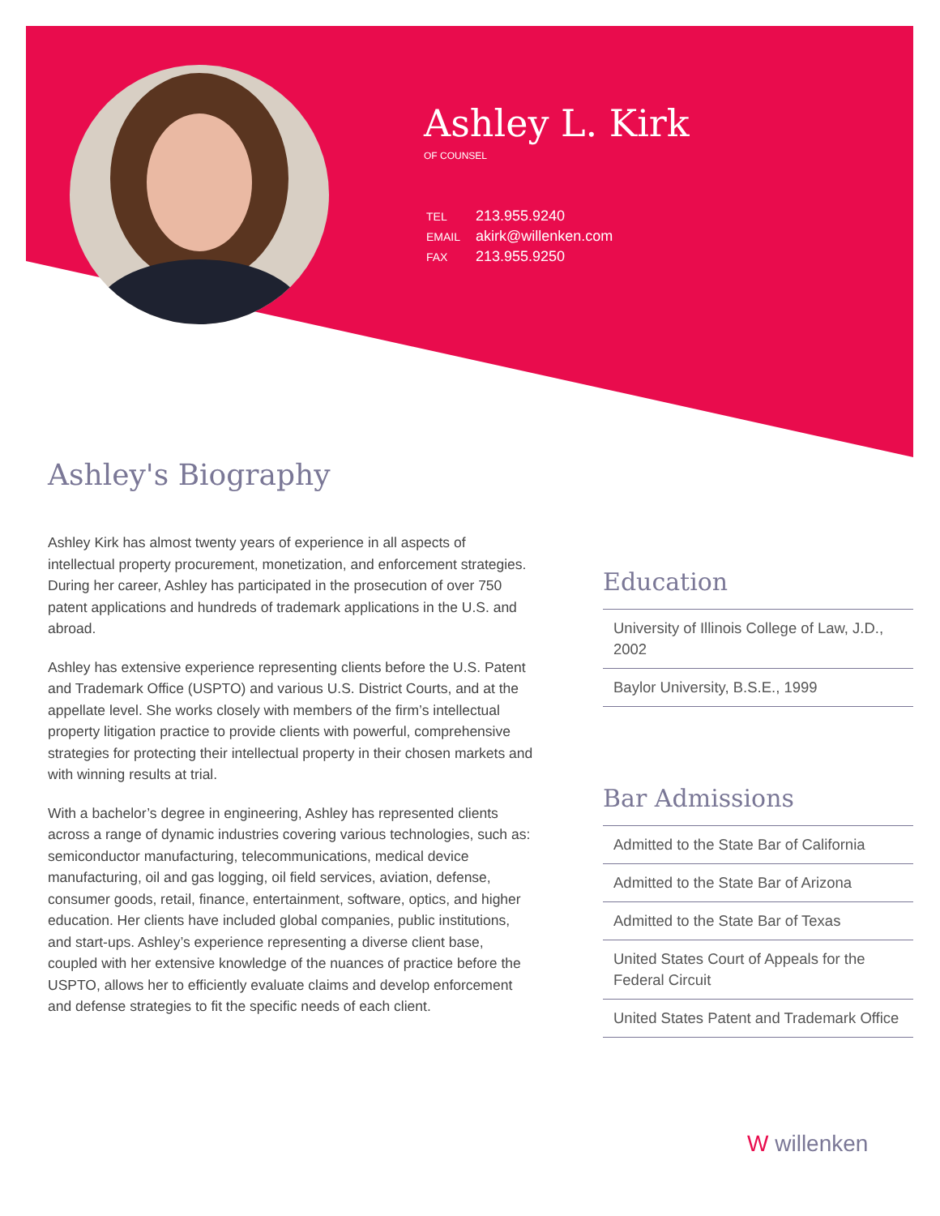Ashley L. Kirk
OF COUNSEL
| TEL | 213.955.9240 |
| EMAIL | akirk@willenken.com |
| FAX | 213.955.9250 |
Ashley's Biography
Ashley Kirk has almost twenty years of experience in all aspects of intellectual property procurement, monetization, and enforcement strategies. During her career, Ashley has participated in the prosecution of over 750 patent applications and hundreds of trademark applications in the U.S. and abroad.
Ashley has extensive experience representing clients before the U.S. Patent and Trademark Office (USPTO) and various U.S. District Courts, and at the appellate level. She works closely with members of the firm’s intellectual property litigation practice to provide clients with powerful, comprehensive strategies for protecting their intellectual property in their chosen markets and with winning results at trial.
With a bachelor’s degree in engineering, Ashley has represented clients across a range of dynamic industries covering various technologies, such as: semiconductor manufacturing, telecommunications, medical device manufacturing, oil and gas logging, oil field services, aviation, defense, consumer goods, retail, finance, entertainment, software, optics, and higher education. Her clients have included global companies, public institutions, and start-ups. Ashley’s experience representing a diverse client base, coupled with her extensive knowledge of the nuances of practice before the USPTO, allows her to efficiently evaluate claims and develop enforcement and defense strategies to fit the specific needs of each client.
Education
University of Illinois College of Law, J.D., 2002
Baylor University, B.S.E., 1999
Bar Admissions
Admitted to the State Bar of California
Admitted to the State Bar of Arizona
Admitted to the State Bar of Texas
United States Court of Appeals for the Federal Circuit
United States Patent and Trademark Office
W willenken